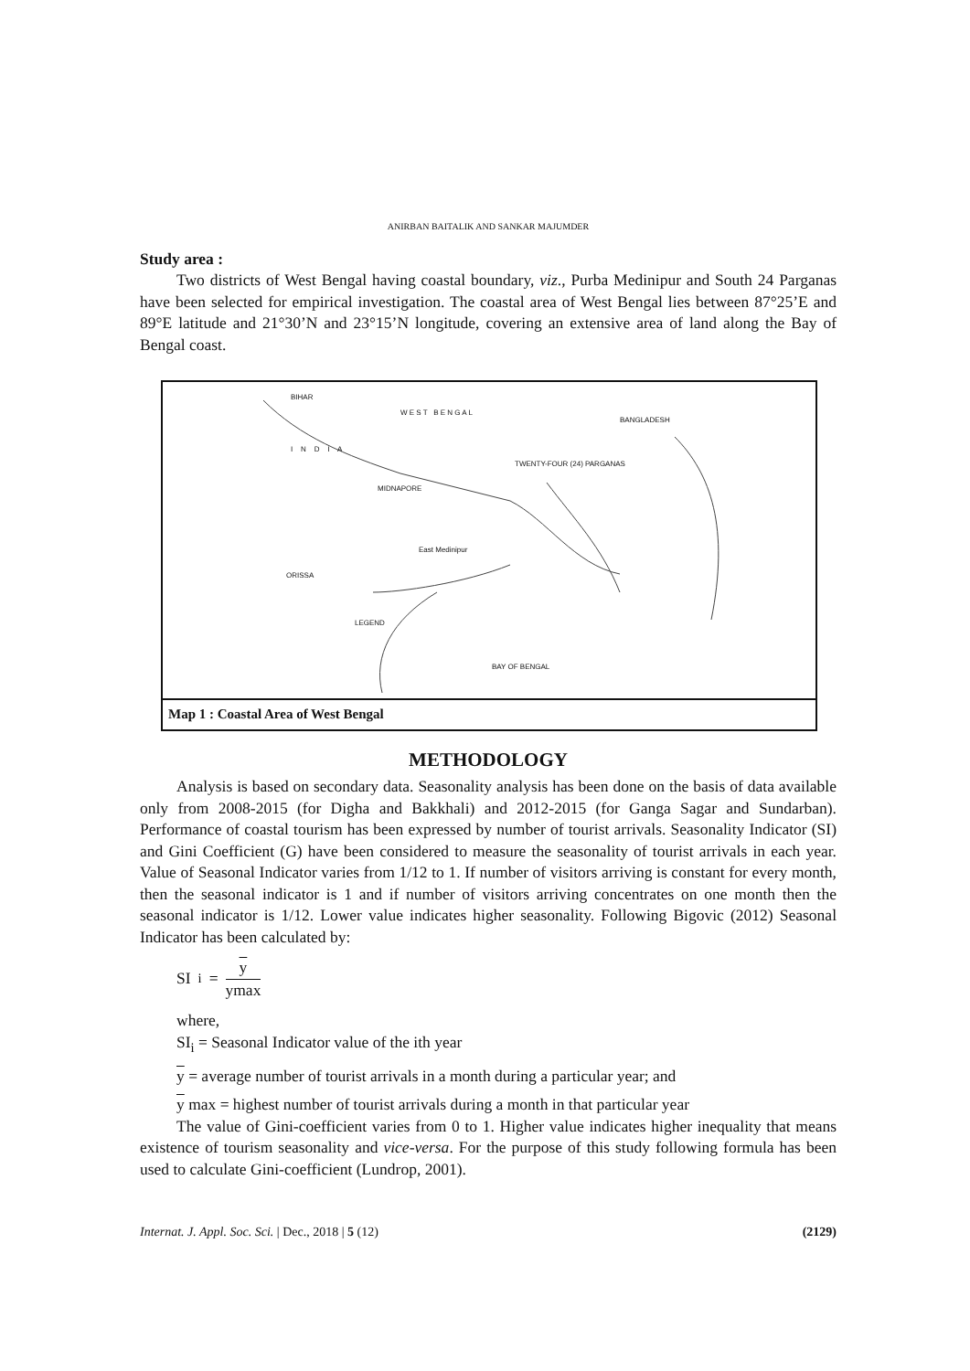ANIRBAN BAITALIK AND SANKAR MAJUMDER
Study area :
Two districts of West Bengal having coastal boundary, viz., Purba Medinipur and South 24 Parganas have been selected for empirical investigation. The coastal area of West Bengal lies between 87°25’E and 89°E latitude and 21°30’N and 23°15’N longitude, covering an extensive area of land along the Bay of Bengal coast.
BIHAR
W E S T B E N G A L
BANGLADESH
I N D I A
TWENTY-FOUR (24) PARGANAS
MIDNAPORE
East Medinipur
ORISSA
LEGEND
BAY OF BENGAL
Map 1 : Coastal Area of West Bengal
METHODOLOGY
Analysis is based on secondary data. Seasonality analysis has been done on the basis of data available only from 2008-2015 (for Digha and Bakkhali) and 2012-2015 (for Ganga Sagar and Sundarban). Performance of coastal tourism has been expressed by number of tourist arrivals. Seasonality Indicator (SI) and Gini Coefficient (G) have been considered to measure the seasonality of tourist arrivals in each year. Value of Seasonal Indicator varies from 1/12 to 1. If number of visitors arriving is constant for every month, then the seasonal indicator is 1 and if number of visitors arriving concentrates on one month then the seasonal indicator is 1/12. Lower value indicates higher seasonality. Following Bigovic (2012) Seasonal Indicator has been calculated by:
SI<sub>i</sub> = y ymax
where,
SI<sub>i</sub> = Seasonal Indicator value of the ith year
y = average number of tourist arrivals in a month during a particular year; and
y max = highest number of tourist arrivals during a month in that particular year
The value of Gini-coefficient varies from 0 to 1. Higher value indicates higher inequality that means existence of tourism seasonality and vice-versa. For the purpose of this study following formula has been used to calculate Gini-coefficient (Lundrop, 2001).
Internat. J. Appl. Soc. Sci. | Dec., 2018 | 5 (12) (2129)